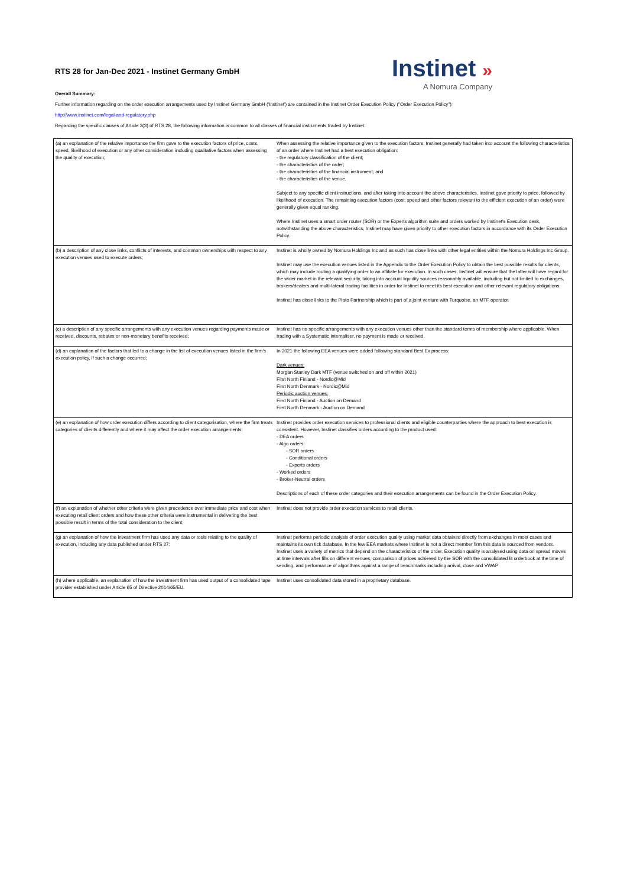RTS 28 for Jan-Dec 2021 - Instinet Germany GmbH
Instinet »
A Nomura Company
Overall Summary:
Further information regarding on the order execution arrangements used by Instinet Germany GmbH ('Instinet') are contained in the Instinet Order Execution Policy ("Order Execution Policy"):
http://www.instinet.com/legal-and-regulatory.php
Regarding the specific clauses of Article 3(3) of RTS 28, the following information is common to all classes of financial instruments traded by Instinet:
| (a) an explanation of the relative importance the firm gave to the execution factors of price, costs, speed, likelihood of execution or any other consideration including qualitative factors when assessing the quality of execution; | When assessing the relative importance given to the execution factors, Instinet generally had taken into account the following characteristics of an order where Instinet had a best execution obligation: - the regulatory classification of the client; - the characteristics of the order; - the characteristics of the financial instrument; and - the characteristics of the venue. Subject to any specific client instructions, and after taking into account the above characteristics, Instinet gave priority to price, followed by likelihood of execution. The remaining execution factors (cost, speed and other factors relevant to the efficient execution of an order) were generally given equal ranking. Where Instinet uses a smart order router (SOR) or the Experts algorithm suite and orders worked by Instinet's Execution desk, notwithstanding the above characteristics, Instinet may have given priority to other execution factors in accordance with its Order Execution Policy. |
| (b) a description of any close links, conflicts of interests, and common ownerships with respect to any execution venues used to execute orders; | Instinet is wholly owned by Nomura Holdings Inc and as such has close links with other legal entities within the Nomura Holdings Inc Group. Instinet may use the execution venues listed in the Appendix to the Order Execution Policy to obtain the best possible results for clients, which may include routing a qualifying order to an affiliate for execution. In such cases, Instinet will ensure that the latter will have regard for the wider market in the relevant security, taking into account liquidity sources reasonably available, including but not limited to exchanges, brokers/dealers and multi-lateral trading facilities in order for Instinet to meet its best execution and other relevant regulatory obligations. Instinet has close links to the Plato Partnership which is part of a joint venture with Turquoise, an MTF operator. |
| (c) a description of any specific arrangements with any execution venues regarding payments made or received, discounts, rebates or non-monetary benefits received; | Instinet has no specific arrangements with any execution venues other than the standard terms of membership where applicable. When trading with a Systematic Internaliser, no payment is made or received. |
| (d) an explanation of the factors that led to a change in the list of execution venues listed in the firm's execution policy, if such a change occurred; | In 2021 the following EEA venues were added following standard Best Ex process: Dark venues: Morgan Stanley Dark MTF (venue switched on and off within 2021) First North Finland - Nordic@Mid First North Denmark - Nordic@Mid Periodic auction venues: First North Finland - Auction on Demand First North Denmark - Auction on Demand |
| (e) an explanation of how order execution differs according to client categorisation, where the firm treats categories of clients differently and where it may affect the order execution arrangements; | Instinet provides order execution services to professional clients and eligible counterparties where the approach to best execution is consistent. However, Instinet classifies orders according to the product used: - DEA orders - Algo orders: - SOR orders - Conditional orders - Experts orders - Worked orders - Broker-Neutral orders Descriptions of each of these order categories and their execution arrangements can be found in the Order Execution Policy. |
| (f) an explanation of whether other criteria were given precedence over immediate price and cost when executing retail client orders and how these other criteria were instrumental in delivering the best possible result in terms of the total consideration to the client; | Instinet does not provide order execution services to retail clients. |
| (g) an explanation of how the investment firm has used any data or tools relating to the quality of execution, including any data published under RTS 27: | Instinet performs periodic analysis of order execution quality using market data obtained directly from exchanges in most cases and maintains its own tick database. In the few EEA markets where Instinet is not a direct member firm this data is sourced from vendors. Instinet uses a variety of metrics that depend on the characteristics of the order. Execution quality is analysed using data on spread moves at time intervals after fills on different venues, comparison of prices achieved by the SOR with the consolidated lit orderbook at the time of sending, and performance of algorithms against a range of benchmarks including arrival, close and VWAP |
| (h) where applicable, an explanation of how the investment firm has used output of a consolidated tape provider established under Article 65 of Directive 2014/65/EU. | Instinet uses consolidated data stored in a proprietary database. |